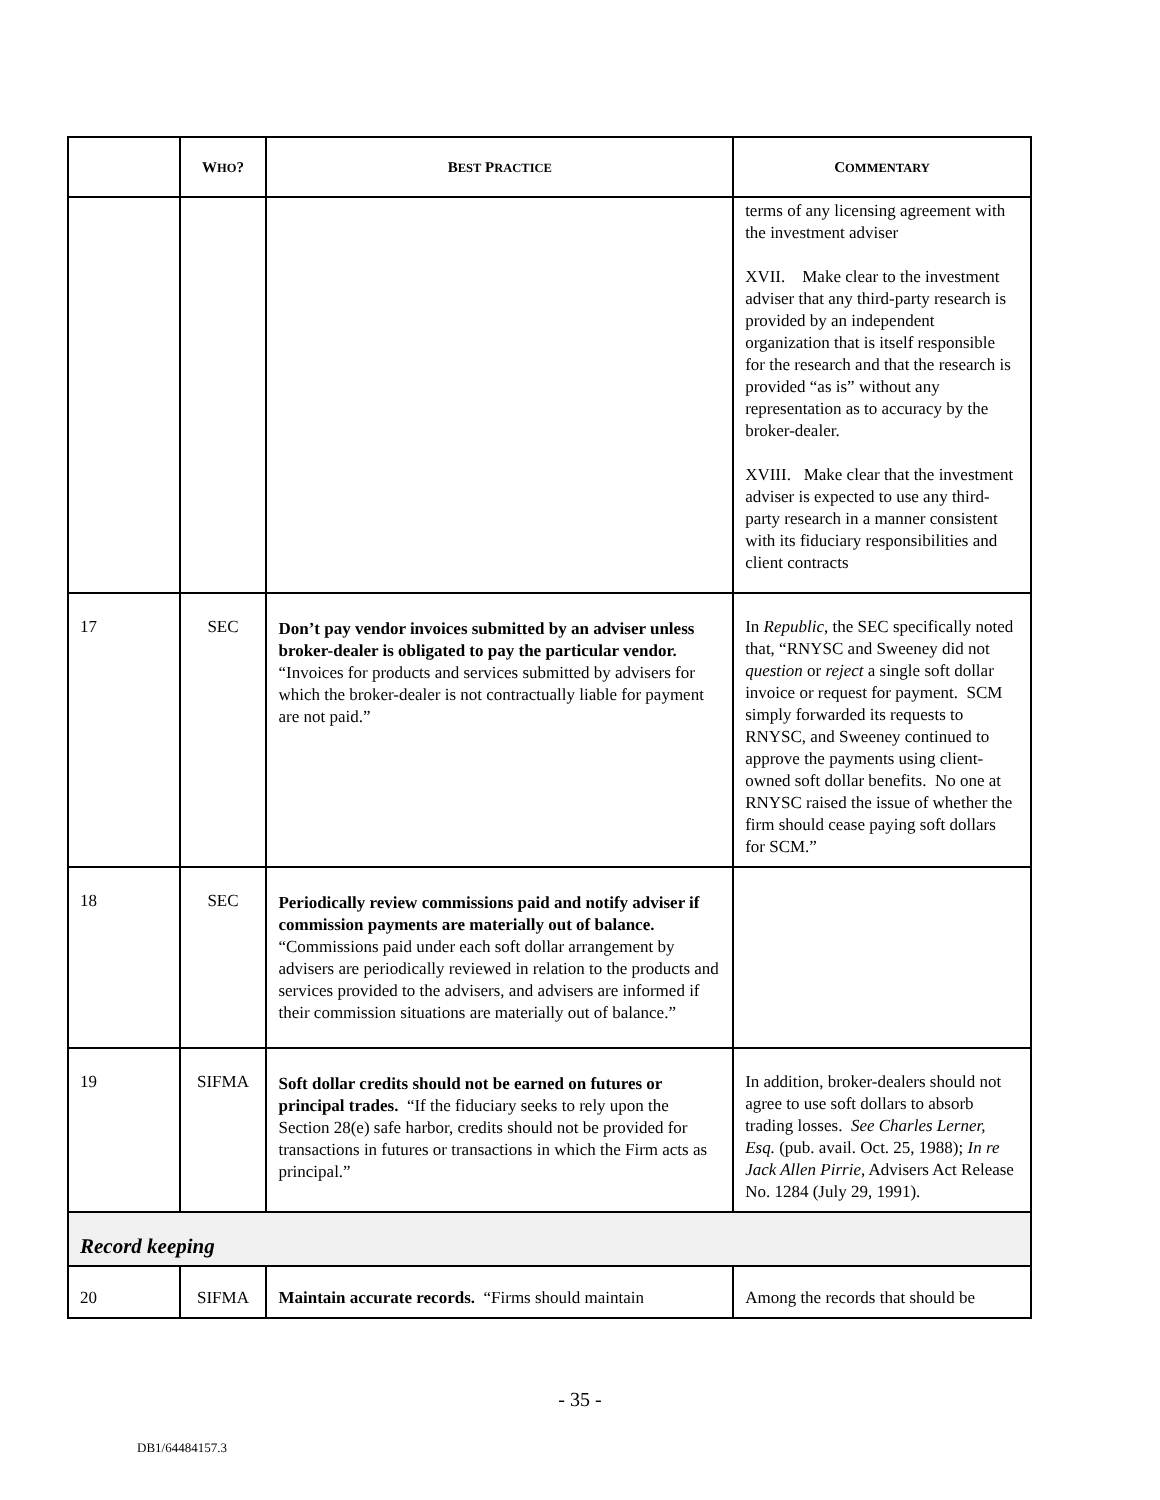| | W HO ? | B EST P RACTICE | C OMMENTARY |
| --- | --- | --- | --- |
| | | | terms of any licensing agreement with the investment adviser XVII. Make clear to the investment adviser that any third-party research is provided by an independent organization that is itself responsible for the research and that the research is provided “as is” without any representation as to accuracy by the broker-dealer. XVIII. Make clear that the investment adviser is expected to use any third-party research in a manner consistent with its fiduciary responsibilities and client contracts |
| 17 | SEC | Don’t pay vendor invoices submitted by an adviser unless broker-dealer is obligated to pay the particular vendor. “Invoices for products and services submitted by advisers for which the broker-dealer is not contractually liable for payment are not paid.” | In Republic , the SEC specifically noted that, “RNYSC and Sweeney did not question or reject a single soft dollar invoice or request for payment. SCM simply forwarded its requests to RNYSC, and Sweeney continued to approve the payments using client-owned soft dollar benefits. No one at RNYSC raised the issue of whether the firm should cease paying soft dollars for SCM.” |
| 18 | SEC | Periodically review commissions paid and notify adviser if commission payments are materially out of balance. “Commissions paid under each soft dollar arrangement by advisers are periodically reviewed in relation to the products and services provided to the advisers, and advisers are informed if their commission situations are materially out of balance.” | |
| 19 | SIFMA | Soft dollar credits should not be earned on futures or principal trades. “If the fiduciary seeks to rely upon the Section 28(e) safe harbor, credits should not be provided for transactions in futures or transactions in which the Firm acts as principal.” | In addition, broker-dealers should not agree to use soft dollars to absorb trading losses. See Charles Lerner, Esq. (pub. avail. Oct. 25, 1988); In re Jack Allen Pirrie , Advisers Act Release No. 1284 (July 29, 1991). |
| Record keeping | | | |
| 20 | SIFMA | Maintain accurate records. “Firms should maintain | Among the records that should be |
- 35 -
DB1/64484157.3